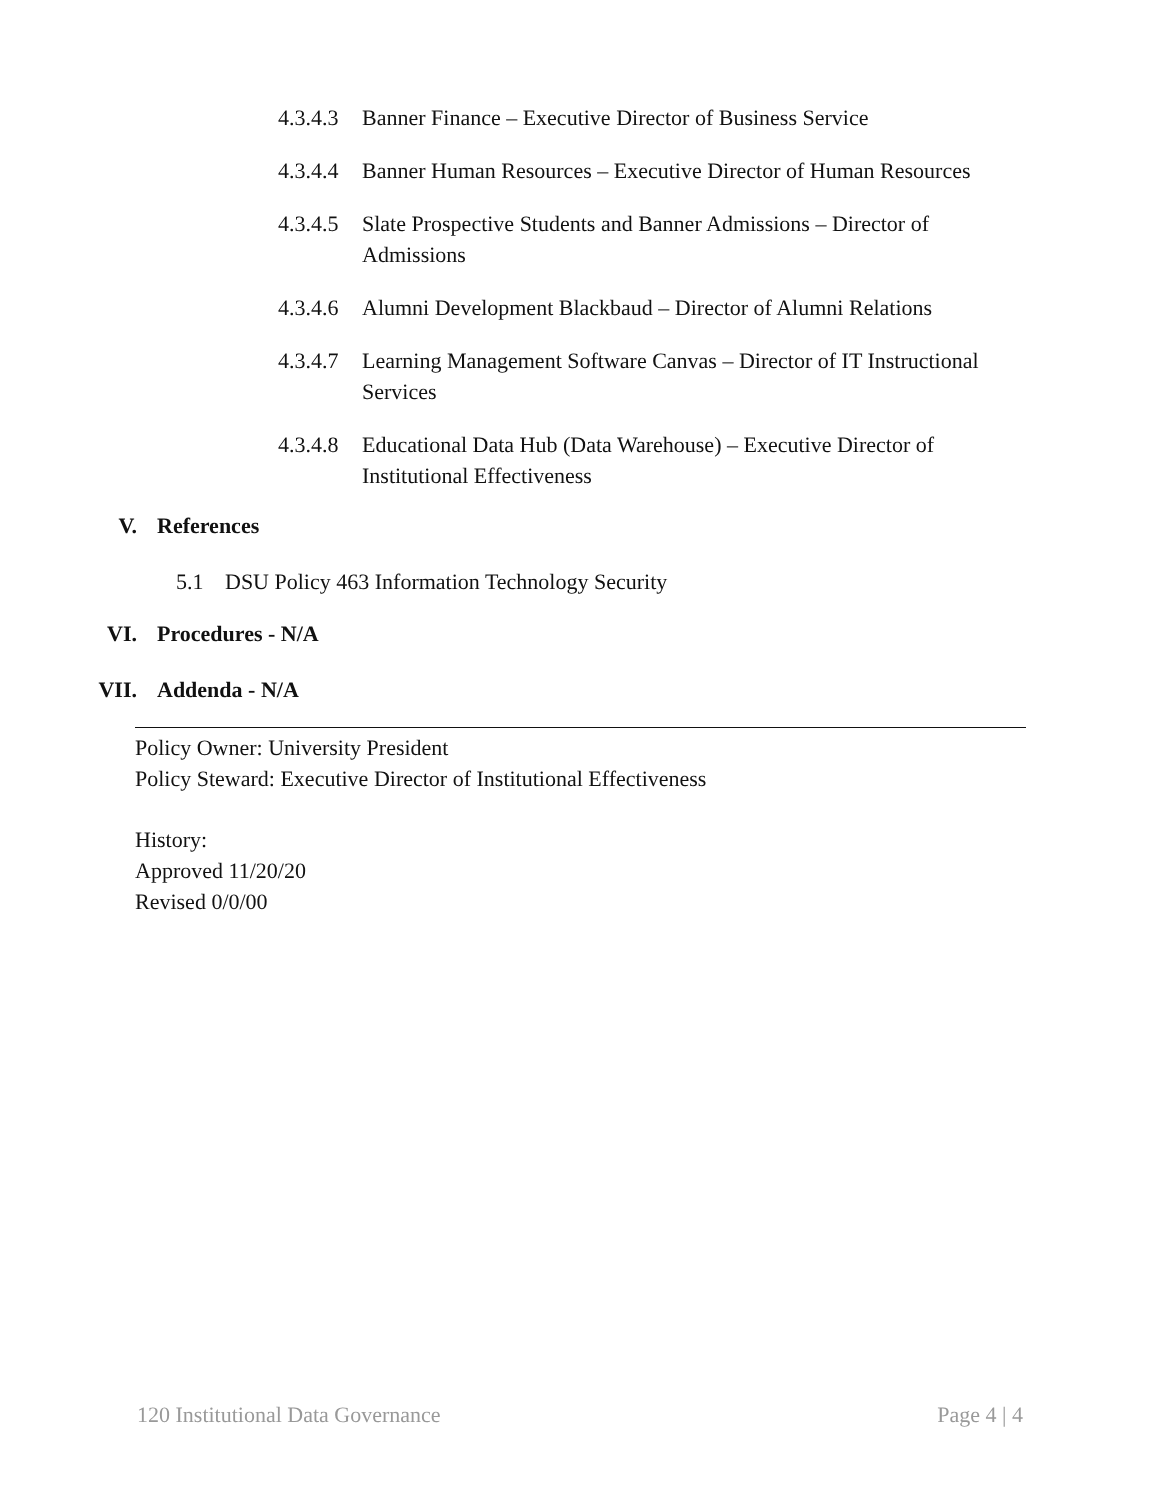4.3.4.3 Banner Finance – Executive Director of Business Service
4.3.4.4 Banner Human Resources – Executive Director of Human Resources
4.3.4.5 Slate Prospective Students and Banner Admissions – Director of Admissions
4.3.4.6 Alumni Development Blackbaud – Director of Alumni Relations
4.3.4.7 Learning Management Software Canvas – Director of IT Instructional Services
4.3.4.8 Educational Data Hub (Data Warehouse) – Executive Director of Institutional Effectiveness
V. References
5.1 DSU Policy 463 Information Technology Security
VI. Procedures - N/A
VII. Addenda - N/A
Policy Owner: University President
Policy Steward: Executive Director of Institutional Effectiveness
History:
Approved 11/20/20
Revised 0/0/00
120 Institutional Data Governance Page 4 | 4